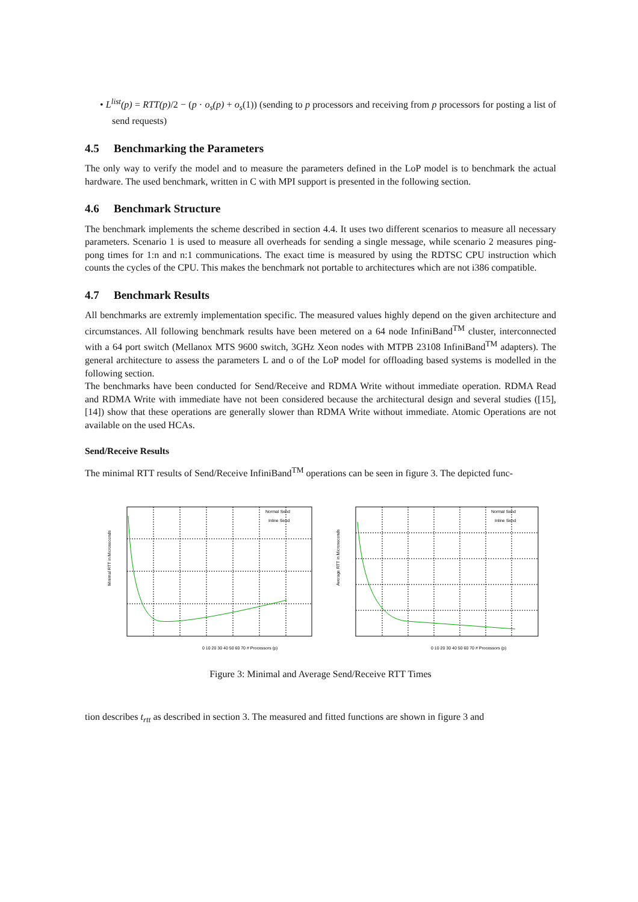• L<sup>list</sup>(p) = RTT(p)/2 − (p · o<sub>s</sub>(p) + o<sub>s</sub>(1)) (sending to p processors and receiving from p processors for posting a list of send requests)
4.5 Benchmarking the Parameters
The only way to verify the model and to measure the parameters defined in the LoP model is to benchmark the actual hardware. The used benchmark, written in C with MPI support is presented in the following section.
4.6 Benchmark Structure
The benchmark implements the scheme described in section 4.4. It uses two different scenarios to measure all necessary parameters. Scenario 1 is used to measure all overheads for sending a single message, while scenario 2 measures ping-pong times for 1:n and n:1 communications. The exact time is measured by using the RDTSC CPU instruction which counts the cycles of the CPU. This makes the benchmark not portable to architectures which are not i386 compatible.
4.7 Benchmark Results
All benchmarks are extremly implementation specific. The measured values highly depend on the given architecture and circumstances. All following benchmark results have been metered on a 64 node InfiniBand<sup>TM</sup> cluster, interconnected with a 64 port switch (Mellanox MTS 9600 switch, 3GHz Xeon nodes with MTPB 23108 InfiniBand<sup>TM</sup> adapters). The general architecture to assess the parameters L and o of the LoP model for offloading based systems is modelled in the following section.
The benchmarks have been conducted for Send/Receive and RDMA Write without immediate operation. RDMA Read and RDMA Write with immediate have not been considered because the architectural design and several studies ([15], [14]) show that these operations are generally slower than RDMA Write without immediate. Atomic Operations are not available on the used HCAs.
Send/Receive Results
The minimal RTT results of Send/Receive InfiniBand<sup>TM</sup> operations can be seen in figure 3. The depicted func-
Minimal RTT in Microseconds
0 10 20 30 40 50 60 70 # Processors (p)
Normal Send
Inline Send
Average RTT in Microseconds
0 10 20 30 40 50 60 70 # Processors (p)
Normal Send
Inline Send
Figure 3: Minimal and Average Send/Receive RTT Times
tion describes t<sub>rtt</sub> as described in section 3. The measured and fitted functions are shown in figure 3 and